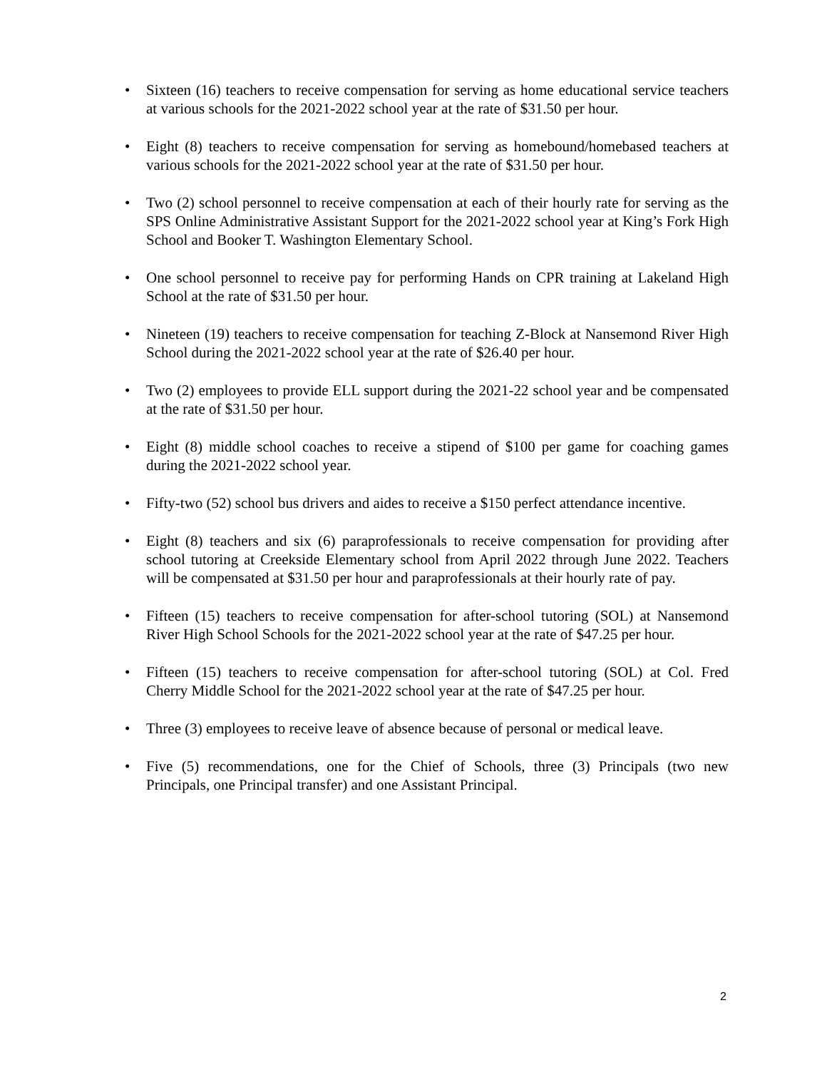• Sixteen (16) teachers to receive compensation for serving as home educational service teachers at various schools for the 2021-2022 school year at the rate of $31.50 per hour.
• Eight (8) teachers to receive compensation for serving as homebound/homebased teachers at various schools for the 2021-2022 school year at the rate of $31.50 per hour.
• Two (2) school personnel to receive compensation at each of their hourly rate for serving as the SPS Online Administrative Assistant Support for the 2021-2022 school year at King’s Fork High School and Booker T. Washington Elementary School.
• One school personnel to receive pay for performing Hands on CPR training at Lakeland High School at the rate of $31.50 per hour.
• Nineteen (19) teachers to receive compensation for teaching Z-Block at Nansemond River High School during the 2021-2022 school year at the rate of $26.40 per hour.
• Two (2) employees to provide ELL support during the 2021-22 school year and be compensated at the rate of $31.50 per hour.
• Eight (8) middle school coaches to receive a stipend of $100 per game for coaching games during the 2021-2022 school year.
• Fifty-two (52) school bus drivers and aides to receive a $150 perfect attendance incentive.
• Eight (8) teachers and six (6) paraprofessionals to receive compensation for providing after school tutoring at Creekside Elementary school from April 2022 through June 2022. Teachers will be compensated at $31.50 per hour and paraprofessionals at their hourly rate of pay.
• Fifteen (15) teachers to receive compensation for after-school tutoring (SOL) at Nansemond River High School Schools for the 2021-2022 school year at the rate of $47.25 per hour.
• Fifteen (15) teachers to receive compensation for after-school tutoring (SOL) at Col. Fred Cherry Middle School for the 2021-2022 school year at the rate of $47.25 per hour.
• Three (3) employees to receive leave of absence because of personal or medical leave.
• Five (5) recommendations, one for the Chief of Schools, three (3) Principals (two new Principals, one Principal transfer) and one Assistant Principal.
2